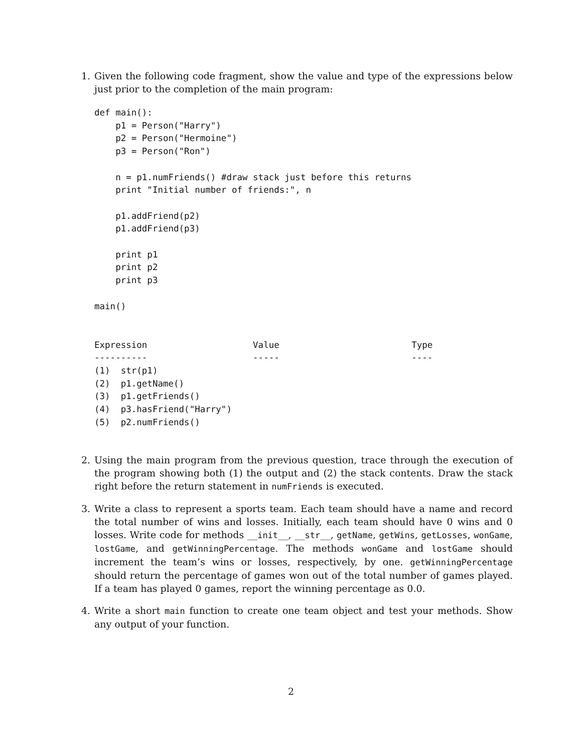1. Given the following code fragment, show the value and type of the expressions below just prior to the completion of the main program:
def main():
    p1 = Person("Harry")
    p2 = Person("Hermoine")
    p3 = Person("Ron")

    n = p1.numFriends() #draw stack just before this returns
    print "Initial number of friends:", n

    p1.addFriend(p2)
    p1.addFriend(p3)

    print p1
    print p2
    print p3

main()


Expression                    Value                         Type
----------                    -----                         ----
(1)  str(p1)
(2)  p1.getName()
(3)  p1.getFriends()
(4)  p3.hasFriend("Harry")
(5)  p2.numFriends()
2. Using the main program from the previous question, trace through the execution of the program showing both (1) the output and (2) the stack contents. Draw the stack right before the return statement in numFriends is executed.
3. Write a class to represent a sports team. Each team should have a name and record the total number of wins and losses. Initially, each team should have 0 wins and 0 losses. Write code for methods __init__, __str__, getName, getWins, getLosses, wonGame, lostGame, and getWinningPercentage. The methods wonGame and lostGame should increment the team’s wins or losses, respectively, by one. getWinningPercentage should return the percentage of games won out of the total number of games played. If a team has played 0 games, report the winning percentage as 0.0.
4. Write a short main function to create one team object and test your methods. Show any output of your function.
2